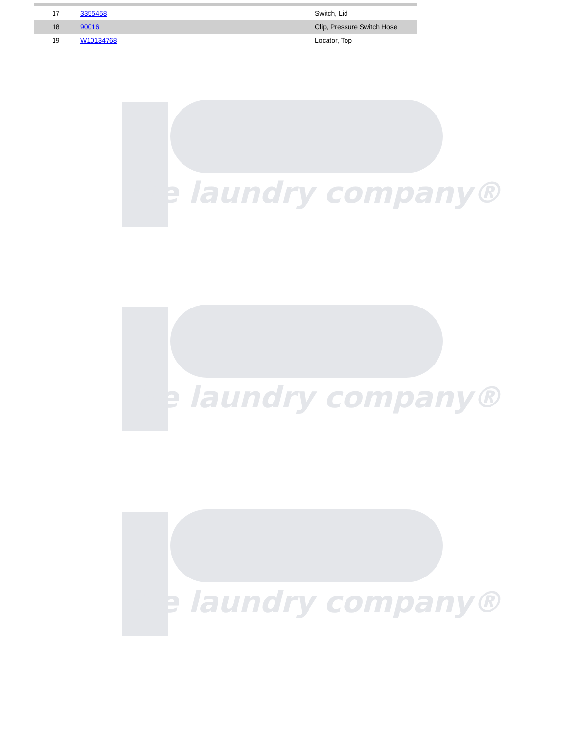| 17 | 3355458 | Switch, Lid |
| 18 | 90016 | Clip, Pressure Switch Hose |
| 19 | W10134768 | Locator, Top |
the laundry company®
the laundry company®
the laundry company®